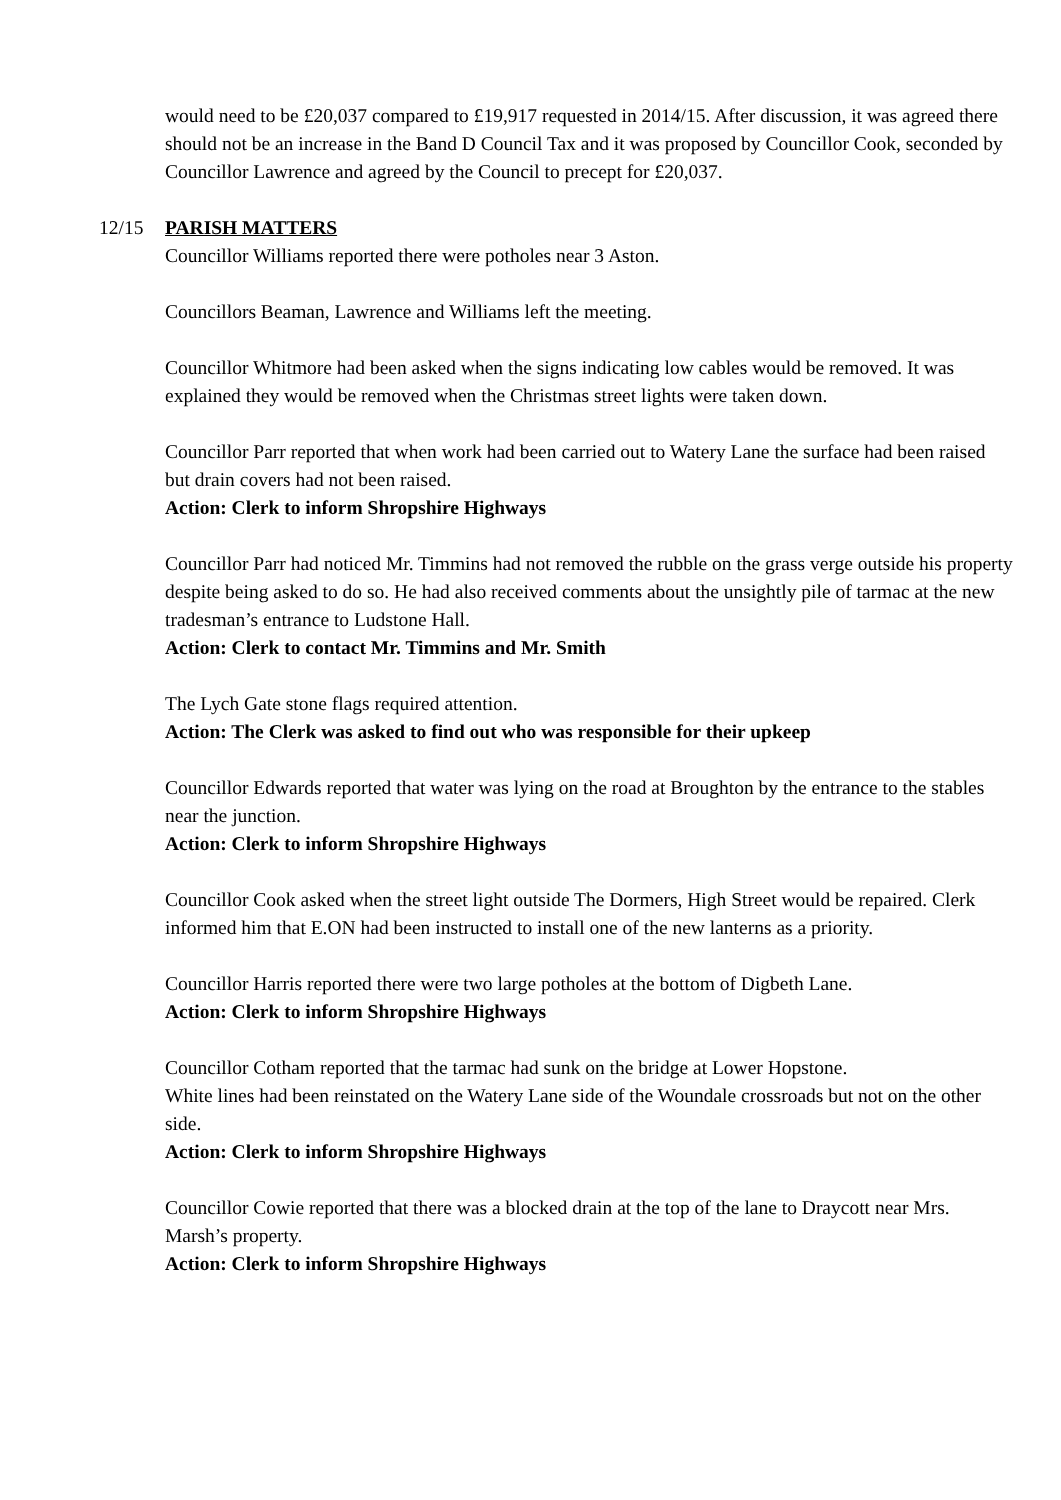would need to be £20,037 compared to £19,917 requested in 2014/15. After discussion, it was agreed there should not be an increase in the Band D Council Tax and it was proposed by Councillor Cook, seconded by Councillor Lawrence and agreed by the Council to precept for £20,037.
12/15 PARISH MATTERS
Councillor Williams reported there were potholes near 3 Aston.
Councillors Beaman, Lawrence and Williams left the meeting.
Councillor Whitmore had been asked when the signs indicating low cables would be removed. It was explained they would be removed when the Christmas street lights were taken down.
Councillor Parr reported that when work had been carried out to Watery Lane the surface had been raised but drain covers had not been raised.
Action: Clerk to inform Shropshire Highways
Councillor Parr had noticed Mr. Timmins had not removed the rubble on the grass verge outside his property despite being asked to do so. He had also received comments about the unsightly pile of tarmac at the new tradesman’s entrance to Ludstone Hall.
Action: Clerk to contact Mr. Timmins and Mr. Smith
The Lych Gate stone flags required attention.
Action: The Clerk was asked to find out who was responsible for their upkeep
Councillor Edwards reported that water was lying on the road at Broughton by the entrance to the stables near the junction.
Action: Clerk to inform Shropshire Highways
Councillor Cook asked when the street light outside The Dormers, High Street would be repaired. Clerk informed him that E.ON had been instructed to install one of the new lanterns as a priority.
Councillor Harris reported there were two large potholes at the bottom of Digbeth Lane.
Action: Clerk to inform Shropshire Highways
Councillor Cotham reported that the tarmac had sunk on the bridge at Lower Hopstone.
White lines had been reinstated on the Watery Lane side of the Woundale crossroads but not on the other side.
Action: Clerk to inform Shropshire Highways
Councillor Cowie reported that there was a blocked drain at the top of the lane to Draycott near Mrs. Marsh’s property.
Action: Clerk to inform Shropshire Highways